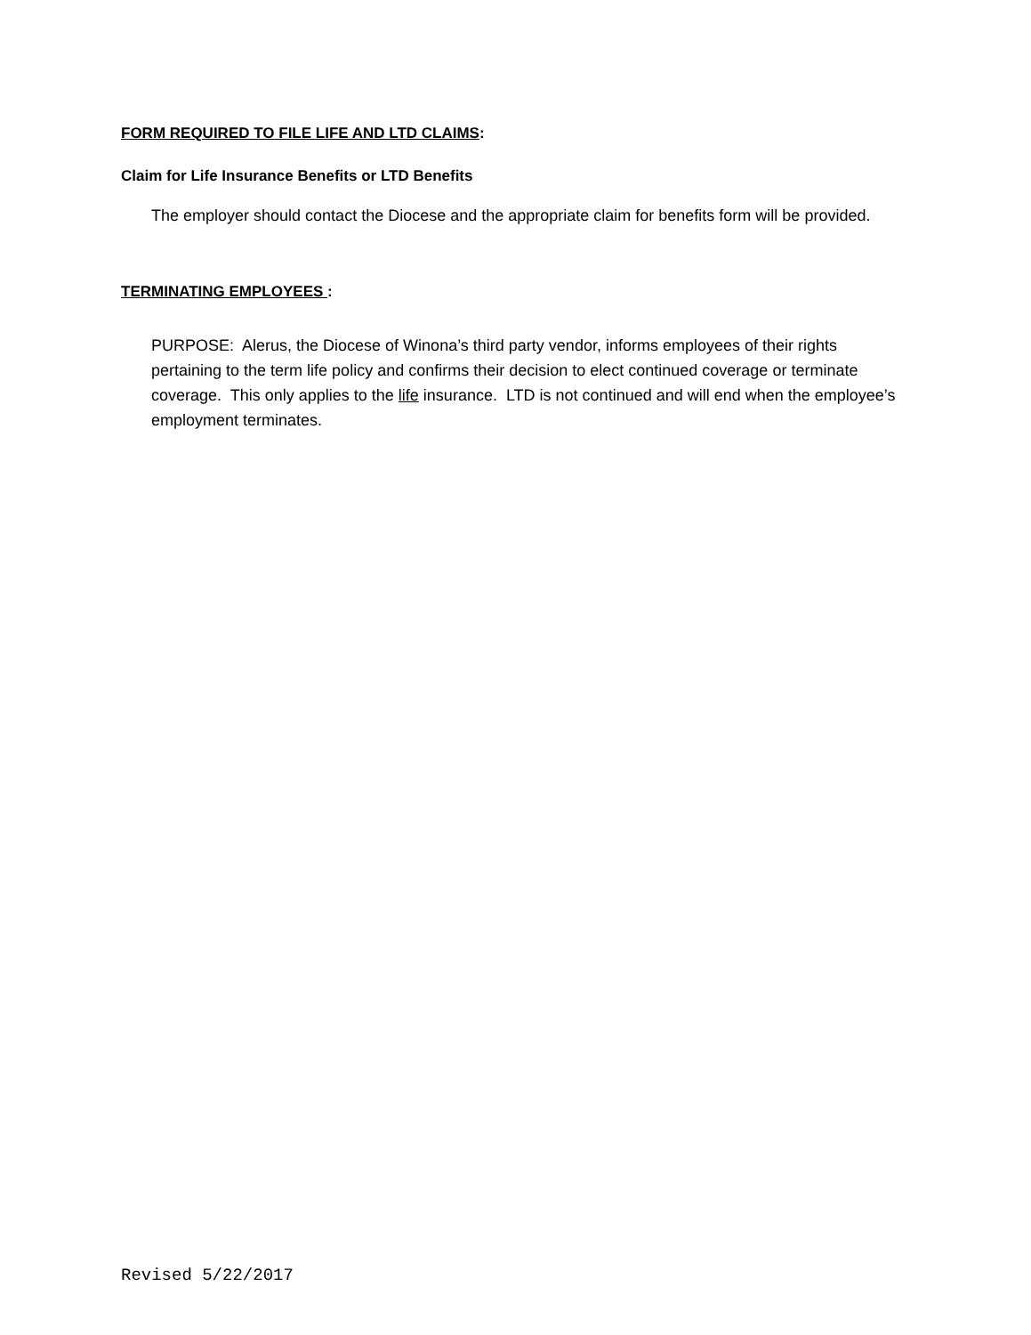FORM REQUIRED TO FILE LIFE AND LTD CLAIMS:
Claim for Life Insurance Benefits or LTD Benefits
The employer should contact the Diocese and the appropriate claim for benefits form will be provided.
TERMINATING EMPLOYEES :
PURPOSE: Alerus, the Diocese of Winona’s third party vendor, informs employees of their rights pertaining to the term life policy and confirms their decision to elect continued coverage or terminate coverage. This only applies to the life insurance. LTD is not continued and will end when the employee’s employment terminates.
Revised 5/22/2017